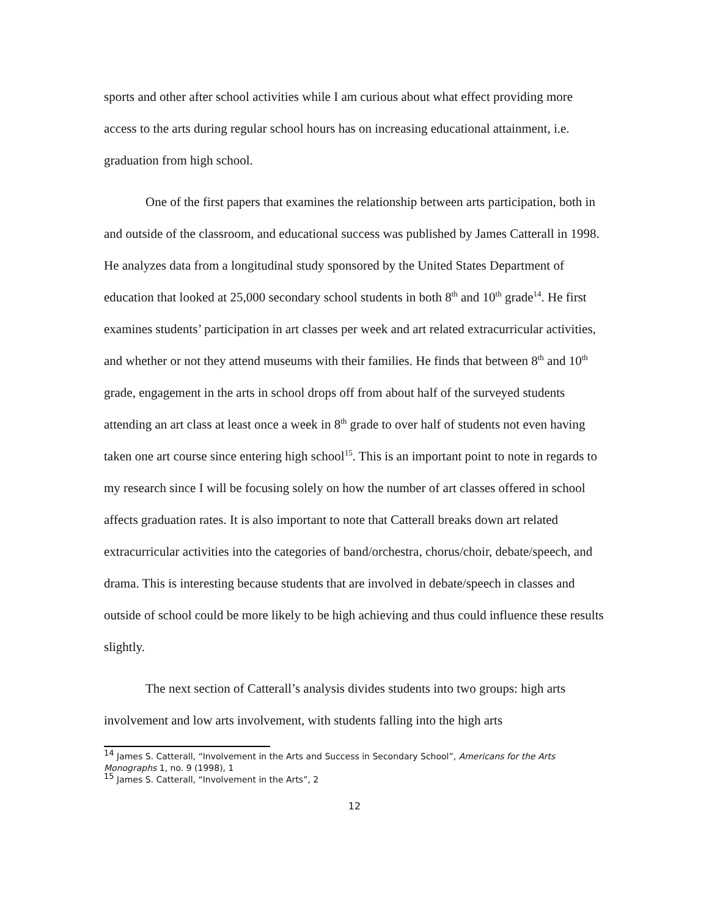sports and other after school activities while I am curious about what effect providing more access to the arts during regular school hours has on increasing educational attainment, i.e. graduation from high school.
One of the first papers that examines the relationship between arts participation, both in and outside of the classroom, and educational success was published by James Catterall in 1998. He analyzes data from a longitudinal study sponsored by the United States Department of education that looked at 25,000 secondary school students in both 8<sup>th</sup> and 10<sup>th</sup> grade<sup>14</sup>. He first examines students’ participation in art classes per week and art related extracurricular activities, and whether or not they attend museums with their families. He finds that between 8<sup>th</sup> and 10<sup>th</sup> grade, engagement in the arts in school drops off from about half of the surveyed students attending an art class at least once a week in 8<sup>th</sup> grade to over half of students not even having taken one art course since entering high school<sup>15</sup>. This is an important point to note in regards to my research since I will be focusing solely on how the number of art classes offered in school affects graduation rates. It is also important to note that Catterall breaks down art related extracurricular activities into the categories of band/orchestra, chorus/choir, debate/speech, and drama. This is interesting because students that are involved in debate/speech in classes and outside of school could be more likely to be high achieving and thus could influence these results slightly.
The next section of Catterall’s analysis divides students into two groups: high arts involvement and low arts involvement, with students falling into the high arts
<sup>14</sup> James S. Catterall, “Involvement in the Arts and Success in Secondary School”, Americans for the Arts Monographs 1, no. 9 (1998), 1
<sup>15</sup> James S. Catterall, “Involvement in the Arts”, 2
12